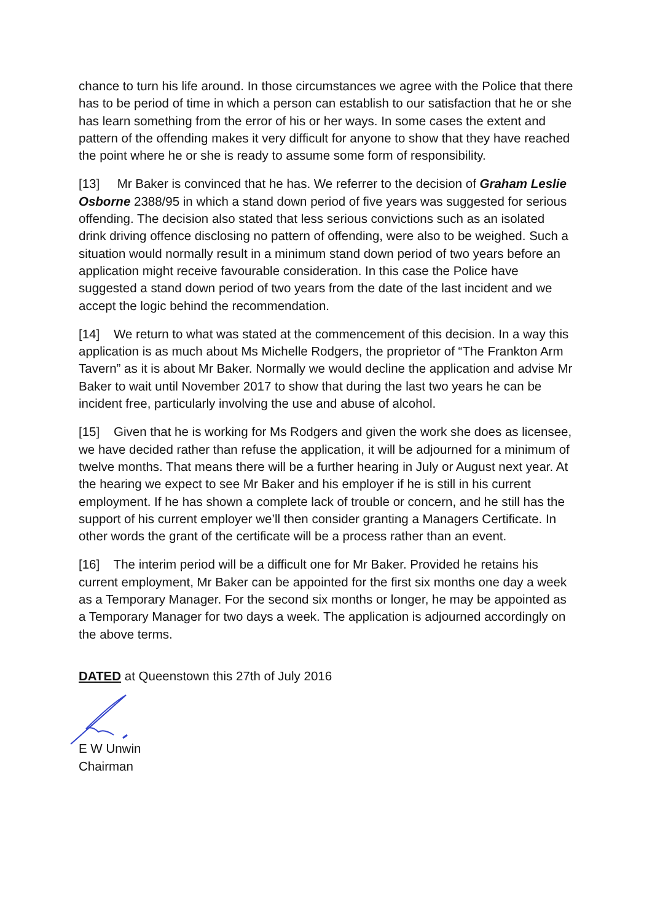chance to turn his life around. In those circumstances we agree with the Police that there has to be period of time in which a person can establish to our satisfaction that he or she has learn something from the error of his or her ways. In some cases the extent and pattern of the offending makes it very difficult for anyone to show that they have reached the point where he or she is ready to assume some form of responsibility.
[13] Mr Baker is convinced that he has. We referrer to the decision of Graham Leslie Osborne 2388/95 in which a stand down period of five years was suggested for serious offending. The decision also stated that less serious convictions such as an isolated drink driving offence disclosing no pattern of offending, were also to be weighed. Such a situation would normally result in a minimum stand down period of two years before an application might receive favourable consideration. In this case the Police have suggested a stand down period of two years from the date of the last incident and we accept the logic behind the recommendation.
[14] We return to what was stated at the commencement of this decision. In a way this application is as much about Ms Michelle Rodgers, the proprietor of “The Frankton Arm Tavern” as it is about Mr Baker. Normally we would decline the application and advise Mr Baker to wait until November 2017 to show that during the last two years he can be incident free, particularly involving the use and abuse of alcohol.
[15] Given that he is working for Ms Rodgers and given the work she does as licensee, we have decided rather than refuse the application, it will be adjourned for a minimum of twelve months. That means there will be a further hearing in July or August next year. At the hearing we expect to see Mr Baker and his employer if he is still in his current employment. If he has shown a complete lack of trouble or concern, and he still has the support of his current employer we’ll then consider granting a Managers Certificate. In other words the grant of the certificate will be a process rather than an event.
[16] The interim period will be a difficult one for Mr Baker. Provided he retains his current employment, Mr Baker can be appointed for the first six months one day a week as a Temporary Manager. For the second six months or longer, he may be appointed as a Temporary Manager for two days a week. The application is adjourned accordingly on the above terms.
DATED at Queenstown this 27th of July 2016
E W Unwin
Chairman